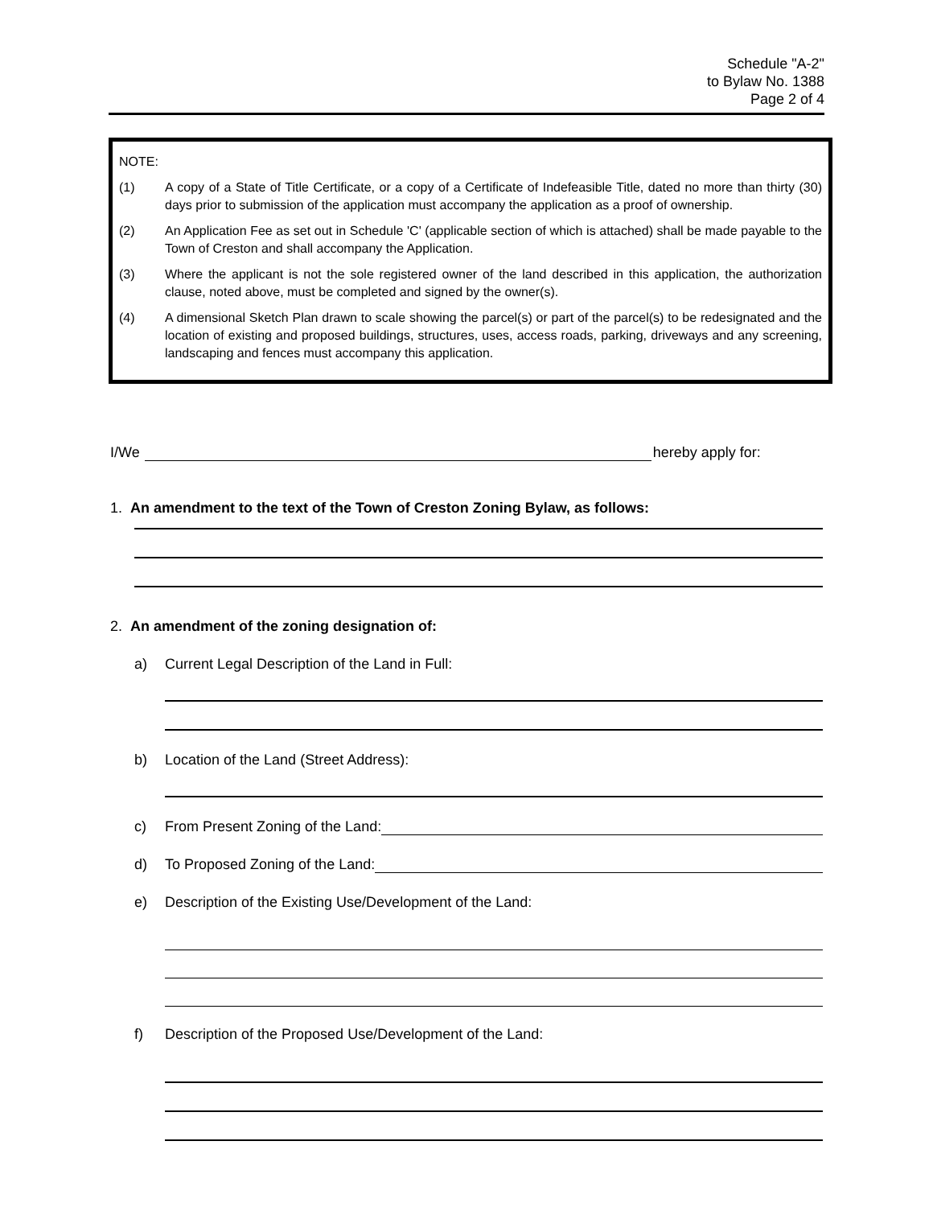Schedule "A-2"
to Bylaw No. 1388
Page 2 of 4
NOTE:
(1) A copy of a State of Title Certificate, or a copy of a Certificate of Indefeasible Title, dated no more than thirty (30) days prior to submission of the application must accompany the application as a proof of ownership.
(2) An Application Fee as set out in Schedule 'C' (applicable section of which is attached) shall be made payable to the Town of Creston and shall accompany the Application.
(3) Where the applicant is not the sole registered owner of the land described in this application, the authorization clause, noted above, must be completed and signed by the owner(s).
(4) A dimensional Sketch Plan drawn to scale showing the parcel(s) or part of the parcel(s) to be redesignated and the location of existing and proposed buildings, structures, uses, access roads, parking, driveways and any screening, landscaping and fences must accompany this application.
I/We hereby apply for:
1. An amendment to the text of the Town of Creston Zoning Bylaw, as follows:
2. An amendment of the zoning designation of:
a) Current Legal Description of the Land in Full:
b) Location of the Land (Street Address):
c) From Present Zoning of the Land:
d) To Proposed Zoning of the Land:
e) Description of the Existing Use/Development of the Land:
f) Description of the Proposed Use/Development of the Land: